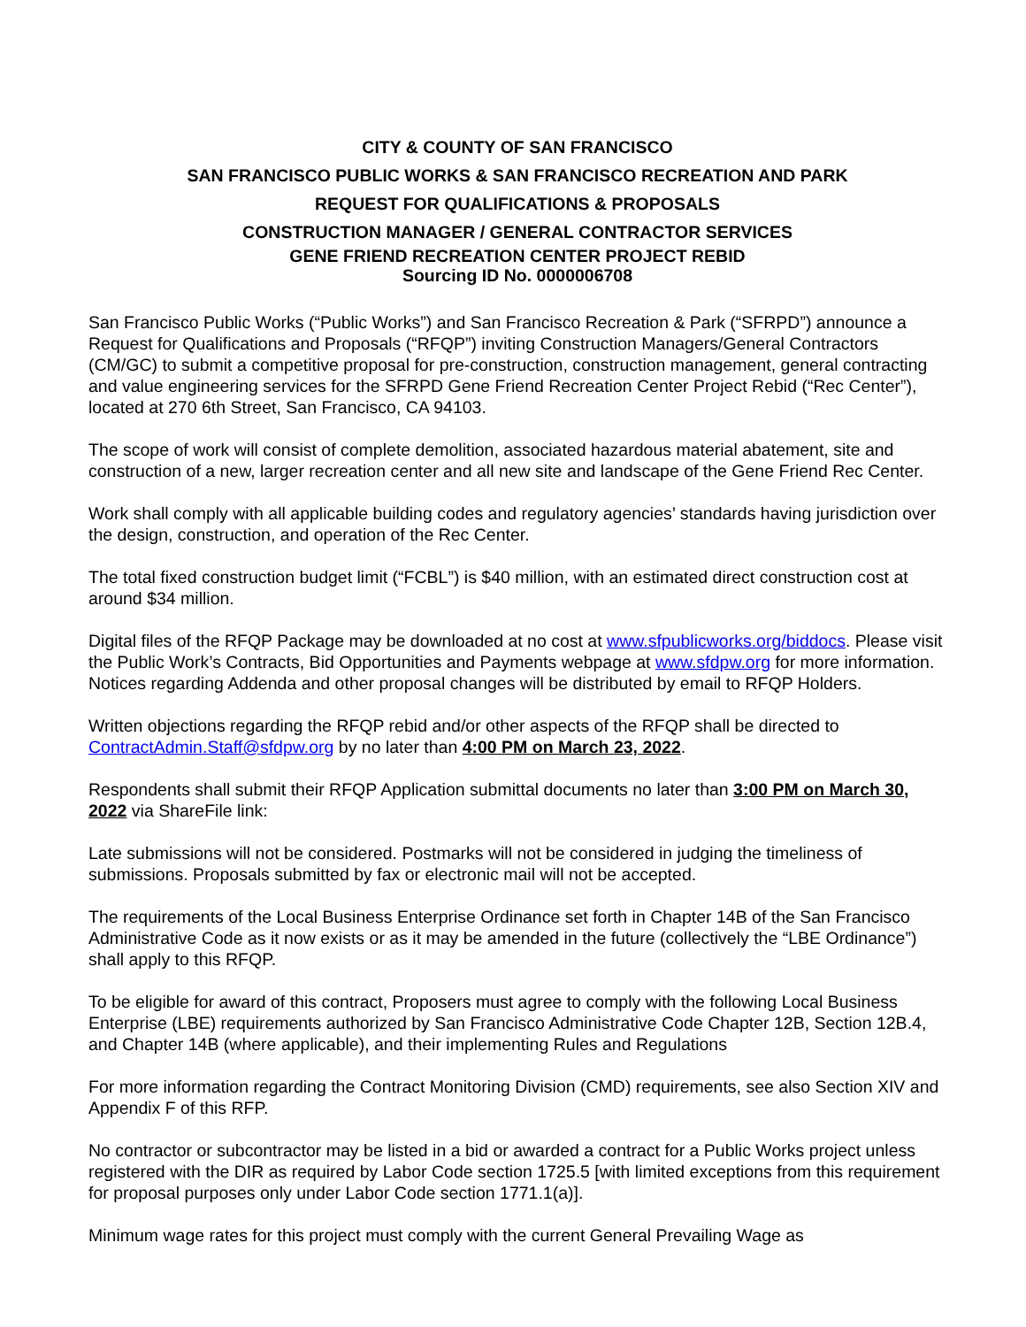CITY & COUNTY OF SAN FRANCISCO
SAN FRANCISCO PUBLIC WORKS & SAN FRANCISCO RECREATION AND PARK
REQUEST FOR QUALIFICATIONS & PROPOSALS
CONSTRUCTION MANAGER / GENERAL CONTRACTOR SERVICES
GENE FRIEND RECREATION CENTER PROJECT REBID
Sourcing ID No. 0000006708
San Francisco Public Works (“Public Works”) and San Francisco Recreation & Park (“SFRPD”) announce a Request for Qualifications and Proposals (“RFQP”) inviting Construction Managers/General Contractors (CM/GC) to submit a competitive proposal for pre-construction, construction management, general contracting and value engineering services for the SFRPD Gene Friend Recreation Center Project Rebid (“Rec Center”), located at 270 6th Street, San Francisco, CA 94103.
The scope of work will consist of complete demolition, associated hazardous material abatement, site and construction of a new, larger recreation center and all new site and landscape of the Gene Friend Rec Center.
Work shall comply with all applicable building codes and regulatory agencies’ standards having jurisdiction over the design, construction, and operation of the Rec Center.
The total fixed construction budget limit (“FCBL”) is $40 million, with an estimated direct construction cost at around $34 million.
Digital files of the RFQP Package may be downloaded at no cost at www.sfpublicworks.org/biddocs. Please visit the Public Work’s Contracts, Bid Opportunities and Payments webpage at www.sfdpw.org for more information. Notices regarding Addenda and other proposal changes will be distributed by email to RFQP Holders.
Written objections regarding the RFQP rebid and/or other aspects of the RFQP shall be directed to ContractAdmin.Staff@sfdpw.org by no later than 4:00 PM on March 23, 2022.
Respondents shall submit their RFQP Application submittal documents no later than 3:00 PM on March 30, 2022 via ShareFile link:
Late submissions will not be considered. Postmarks will not be considered in judging the timeliness of submissions. Proposals submitted by fax or electronic mail will not be accepted.
The requirements of the Local Business Enterprise Ordinance set forth in Chapter 14B of the San Francisco Administrative Code as it now exists or as it may be amended in the future (collectively the “LBE Ordinance”) shall apply to this RFQP.
To be eligible for award of this contract, Proposers must agree to comply with the following Local Business Enterprise (LBE) requirements authorized by San Francisco Administrative Code Chapter 12B, Section 12B.4, and Chapter 14B (where applicable), and their implementing Rules and Regulations
For more information regarding the Contract Monitoring Division (CMD) requirements, see also Section XIV and Appendix F of this RFP.
No contractor or subcontractor may be listed in a bid or awarded a contract for a Public Works project unless registered with the DIR as required by Labor Code section 1725.5 [with limited exceptions from this requirement for proposal purposes only under Labor Code section 1771.1(a)].
Minimum wage rates for this project must comply with the current General Prevailing Wage as